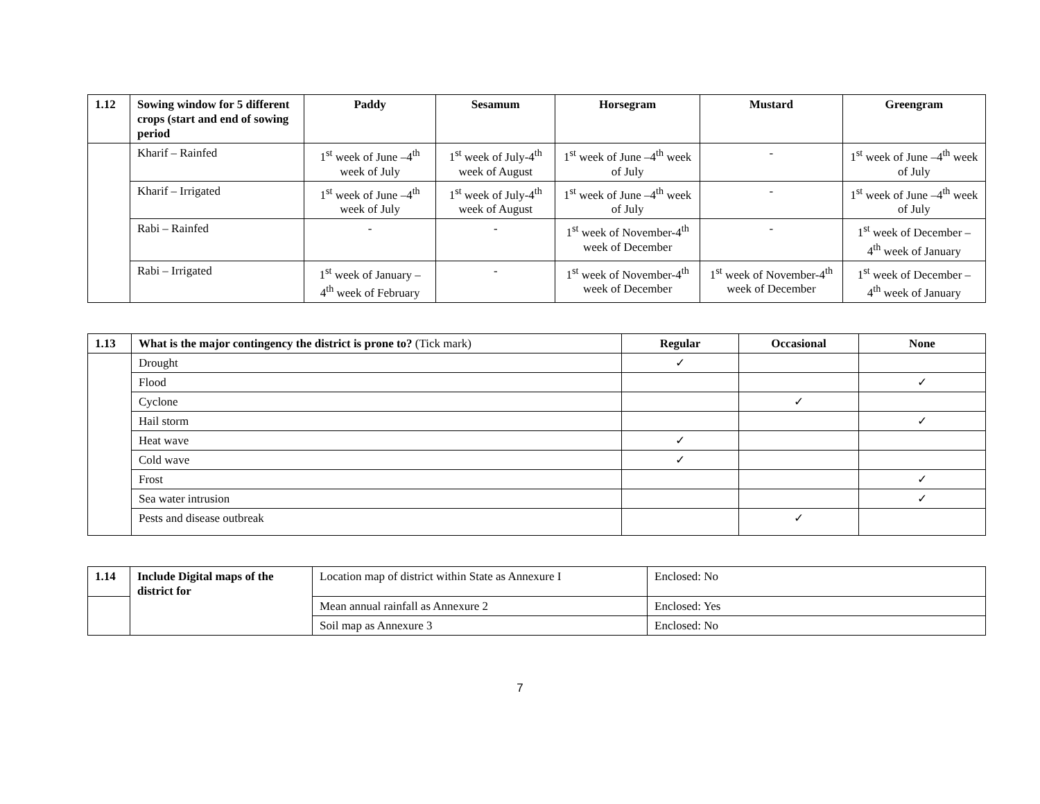| 1.12 | Sowing window for 5 different crops (start and end of sowing period | Paddy | Sesamum | Horsegram | Mustard | Greengram |
| --- | --- | --- | --- | --- | --- | --- |
| | Kharif – Rainfed | 1<sup>st</sup> week of June –4<sup>th</sup> week of July | 1<sup>st</sup> week of July-4<sup>th</sup> week of August | 1<sup>st</sup> week of June –4<sup>th</sup> week of July | - | 1<sup>st</sup> week of June –4<sup>th</sup> week of July |
| | Kharif – Irrigated | 1<sup>st</sup> week of June –4<sup>th</sup> week of July | 1<sup>st</sup> week of July-4<sup>th</sup> week of August | 1<sup>st</sup> week of June –4<sup>th</sup> week of July | - | 1<sup>st</sup> week of June –4<sup>th</sup> week of July |
| | Rabi – Rainfed | - | - | 1<sup>st</sup> week of November-4<sup>th</sup> week of December | - | 1<sup>st</sup> week of December – 4<sup>th</sup> week of January |
| | Rabi – Irrigated | 1<sup>st</sup> week of January – 4<sup>th</sup> week of February | - | 1<sup>st</sup> week of November-4<sup>th</sup> week of December | 1<sup>st</sup> week of November-4<sup>th</sup> week of December | 1<sup>st</sup> week of December – 4<sup>th</sup> week of January |
| 1.13 | What is the major contingency the district is prone to? (Tick mark) | Regular | Occasional | None |
| | Drought | ✓ | | |
| | Flood | | | ✓ |
| | Cyclone | | ✓ | |
| | Hail storm | | | ✓ |
| | Heat wave | ✓ | | |
| | Cold wave | ✓ | | |
| | Frost | | | ✓ |
| | Sea water intrusion | | | ✓ |
| | Pests and disease outbreak | | ✓ | |
| 1.14 | Include Digital maps of the district for | Location map of district within State as Annexure I | Enclosed: No |
| | | Mean annual rainfall as Annexure 2 | Enclosed: Yes |
| | | Soil map as Annexure 3 | Enclosed: No |
7